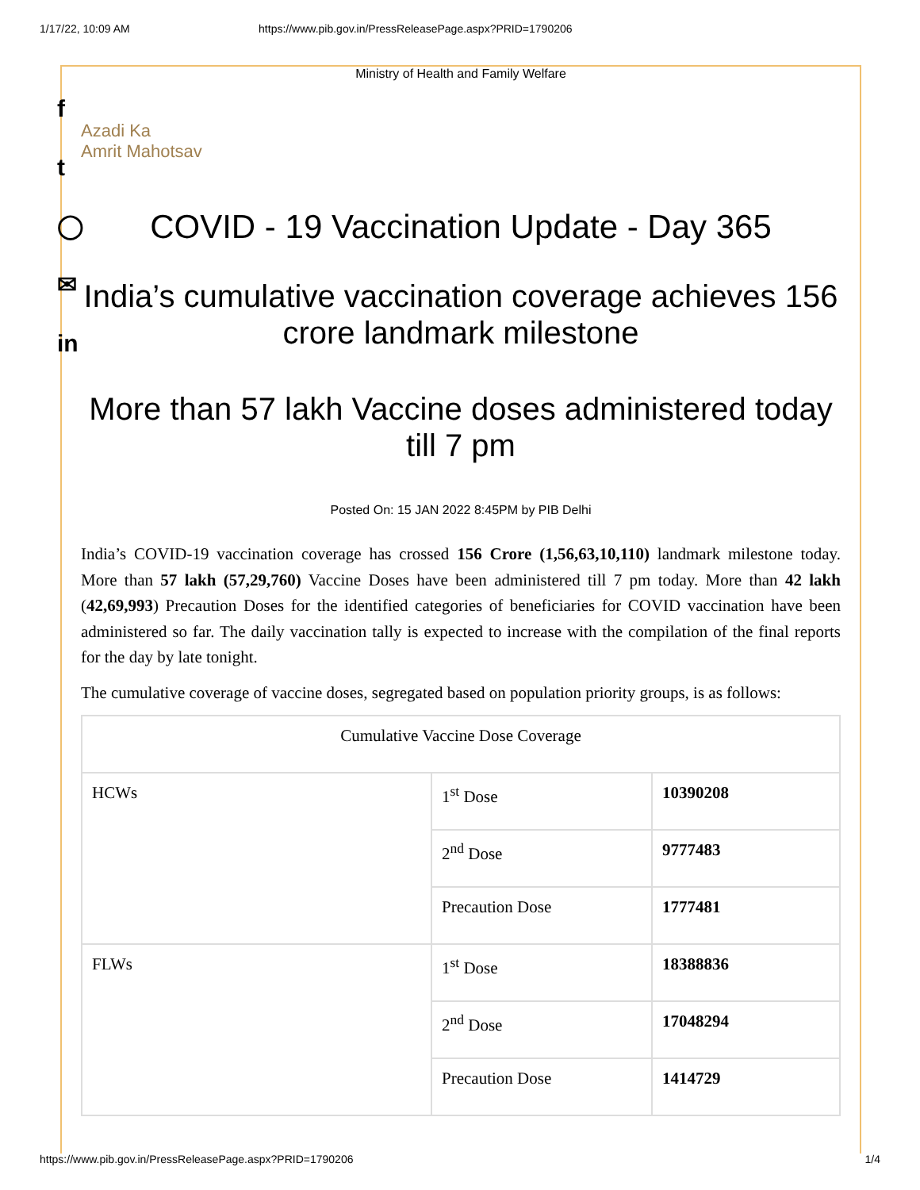1/17/22, 10:09 AM https://www.pib.gov.in/PressReleasePage.aspx?PRID=1790206
f
t
◯
✉
in
Ministry of Health and Family Welfare
Azadi Ka
Amrit Mahotsav
COVID - 19 Vaccination Update - Day 365
India’s cumulative vaccination coverage achieves 156 crore landmark milestone
More than 57 lakh Vaccine doses administered today till 7 pm
Posted On: 15 JAN 2022 8:45PM by PIB Delhi
India’s COVID-19 vaccination coverage has crossed 156 Crore (1,56,63,10,110) landmark milestone today. More than 57 lakh (57,29,760) Vaccine Doses have been administered till 7 pm today. More than 42 lakh (42,69,993) Precaution Doses for the identified categories of beneficiaries for COVID vaccination have been administered so far. The daily vaccination tally is expected to increase with the compilation of the final reports for the day by late tonight.
The cumulative coverage of vaccine doses, segregated based on population priority groups, is as follows:
| Cumulative Vaccine Dose Coverage | | |
| HCWs | 1<sup>st</sup> Dose | 10390208 |
| | 2<sup>nd</sup> Dose | 9777483 |
| | Precaution Dose | 1777481 |
| FLWs | 1<sup>st</sup> Dose | 18388836 |
| | 2<sup>nd</sup> Dose | 17048294 |
| | Precaution Dose | 1414729 |
https://www.pib.gov.in/PressReleasePage.aspx?PRID=1790206 1/4